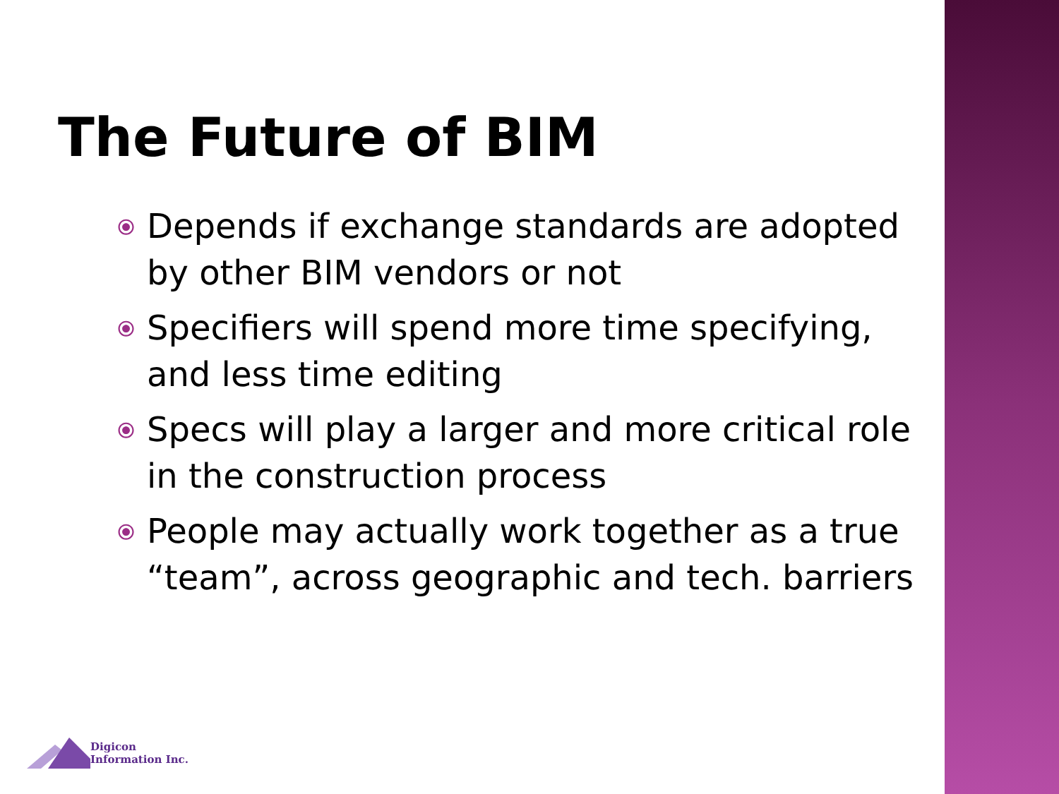The Future of BIM
⦿ Depends if exchange standards are adopted by other BIM vendors or not
⦿ Specifiers will spend more time specifying, and less time editing
⦿ Specs will play a larger and more critical role in the construction process
⦿ People may actually work together as a true “team”, across geographic and tech. barriers
Digicon
Information Inc.